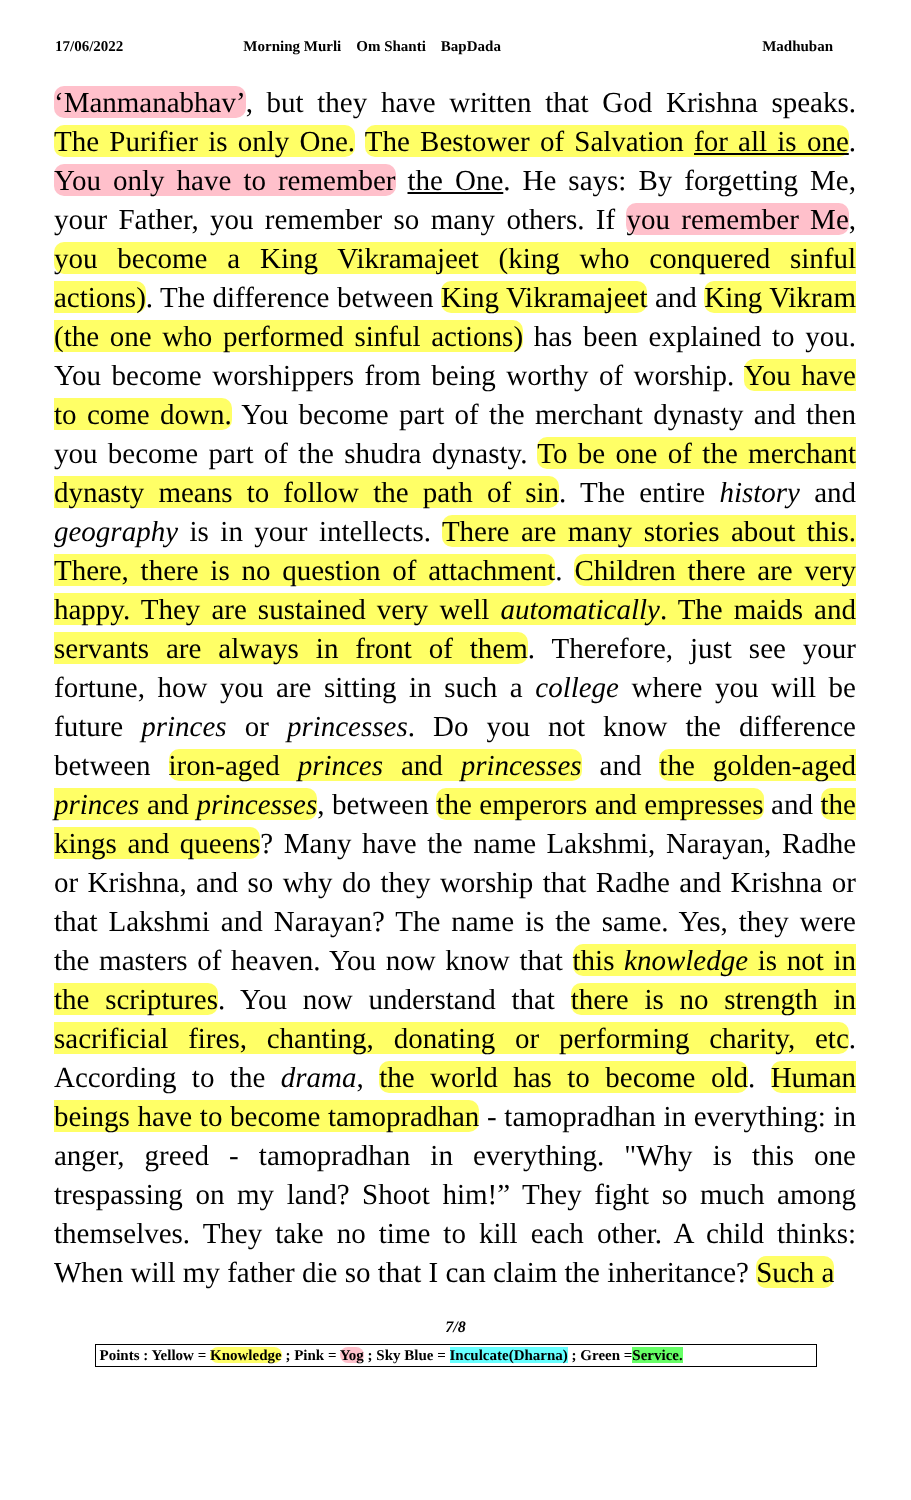17/06/2022 Morning Murli Om Shanti BapDada Madhuban
‘Manmanabhav’, but they have written that God Krishna speaks. The Purifier is only One. The Bestower of Salvation for all is one. You only have to remember the One. He says: By forgetting Me, your Father, you remember so many others. If you remember Me, you become a King Vikramajeet (king who conquered sinful actions). The difference between King Vikramajeet and King Vikram (the one who performed sinful actions) has been explained to you. You become worshippers from being worthy of worship. You have to come down. You become part of the merchant dynasty and then you become part of the shudra dynasty. To be one of the merchant dynasty means to follow the path of sin. The entire history and geography is in your intellects. There are many stories about this. There, there is no question of attachment. Children there are very happy. They are sustained very well automatically. The maids and servants are always in front of them. Therefore, just see your fortune, how you are sitting in such a college where you will be future princes or princesses. Do you not know the difference between iron-aged princes and princesses and the golden-aged princes and princesses, between the emperors and empresses and the kings and queens? Many have the name Lakshmi, Narayan, Radhe or Krishna, and so why do they worship that Radhe and Krishna or that Lakshmi and Narayan? The name is the same. Yes, they were the masters of heaven. You now know that this knowledge is not in the scriptures. You now understand that there is no strength in sacrificial fires, chanting, donating or performing charity, etc. According to the drama, the world has to become old. Human beings have to become tamopradhan - tamopradhan in everything: in anger, greed - tamopradhan in everything. "Why is this one trespassing on my land? Shoot him!” They fight so much among themselves. They take no time to kill each other. A child thinks: When will my father die so that I can claim the inheritance? Such a
7/8
Points : Yellow = Knowledge ; Pink = Yog ; Sky Blue = Inculcate(Dharna) ; Green =Service.